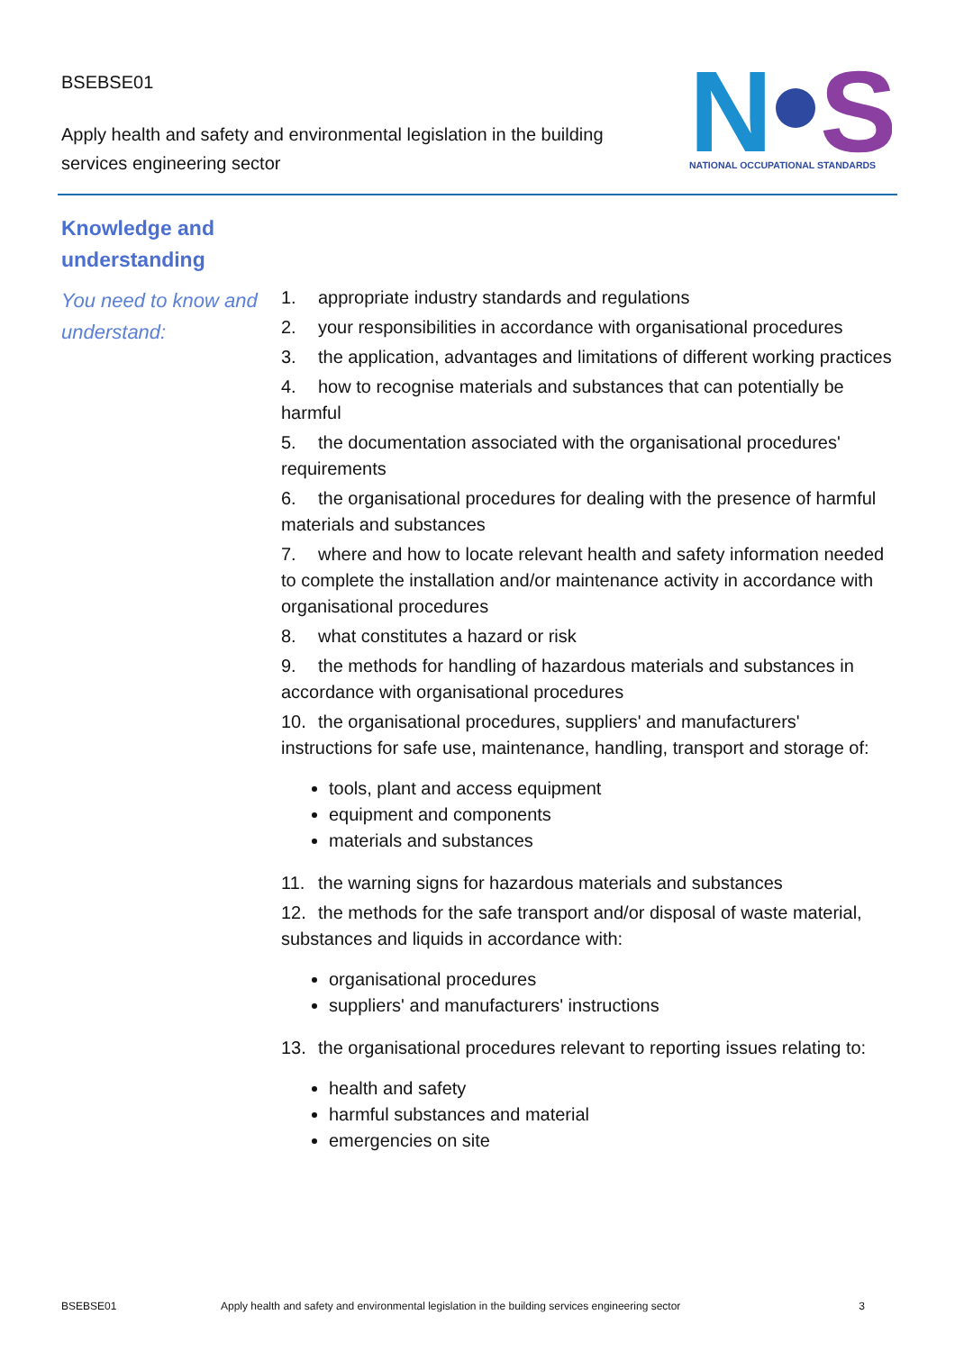BSEBSE01
Apply health and safety and environmental legislation in the building services engineering sector
N
S
NATIONAL OCCUPATIONAL STANDARDS
Knowledge and
understanding
You need to know and understand:
1. appropriate industry standards and regulations
2. your responsibilities in accordance with organisational procedures
3. the application, advantages and limitations of different working practices
4. how to recognise materials and substances that can potentially be harmful
5. the documentation associated with the organisational procedures' requirements
6. the organisational procedures for dealing with the presence of harmful materials and substances
7. where and how to locate relevant health and safety information needed to complete the installation and/or maintenance activity in accordance with organisational procedures
8. what constitutes a hazard or risk
9. the methods for handling of hazardous materials and substances in accordance with organisational procedures
10. the organisational procedures, suppliers' and manufacturers' instructions for safe use, maintenance, handling, transport and storage of:
tools, plant and access equipment
equipment and components
materials and substances
11. the warning signs for hazardous materials and substances
12. the methods for the safe transport and/or disposal of waste material, substances and liquids in accordance with:
organisational procedures
suppliers' and manufacturers' instructions
13. the organisational procedures relevant to reporting issues relating to:
health and safety
harmful substances and material
emergencies on site
BSEBSE01 Apply health and safety and environmental legislation in the building services engineering sector 3